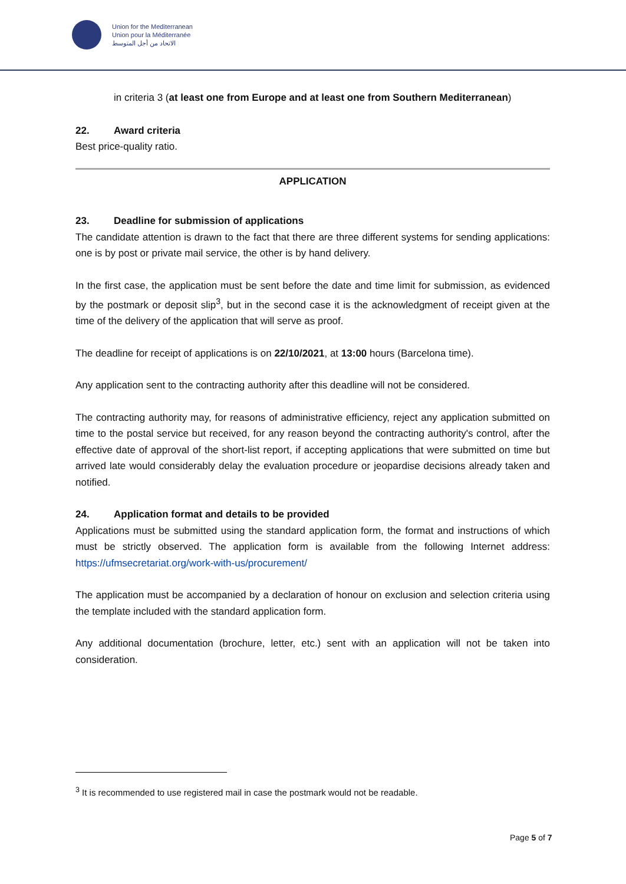Union for the Mediterranean
Union pour la Méditerranée
الاتحاد من أجل المتوسط
in criteria 3 (at least one from Europe and at least one from Southern Mediterranean)
22. Award criteria
Best price-quality ratio.
APPLICATION
23. Deadline for submission of applications
The candidate attention is drawn to the fact that there are three different systems for sending applications: one is by post or private mail service, the other is by hand delivery.
In the first case, the application must be sent before the date and time limit for submission, as evidenced by the postmark or deposit slip<sup>3</sup>, but in the second case it is the acknowledgment of receipt given at the time of the delivery of the application that will serve as proof.
The deadline for receipt of applications is on 22/10/2021, at 13:00 hours (Barcelona time).
Any application sent to the contracting authority after this deadline will not be considered.
The contracting authority may, for reasons of administrative efficiency, reject any application submitted on time to the postal service but received, for any reason beyond the contracting authority's control, after the effective date of approval of the short-list report, if accepting applications that were submitted on time but arrived late would considerably delay the evaluation procedure or jeopardise decisions already taken and notified.
24. Application format and details to be provided
Applications must be submitted using the standard application form, the format and instructions of which must be strictly observed. The application form is available from the following Internet address: https://ufmsecretariat.org/work-with-us/procurement/
The application must be accompanied by a declaration of honour on exclusion and selection criteria using the template included with the standard application form.
Any additional documentation (brochure, letter, etc.) sent with an application will not be taken into consideration.
<sup>3</sup> It is recommended to use registered mail in case the postmark would not be readable.
Page 5 of 7